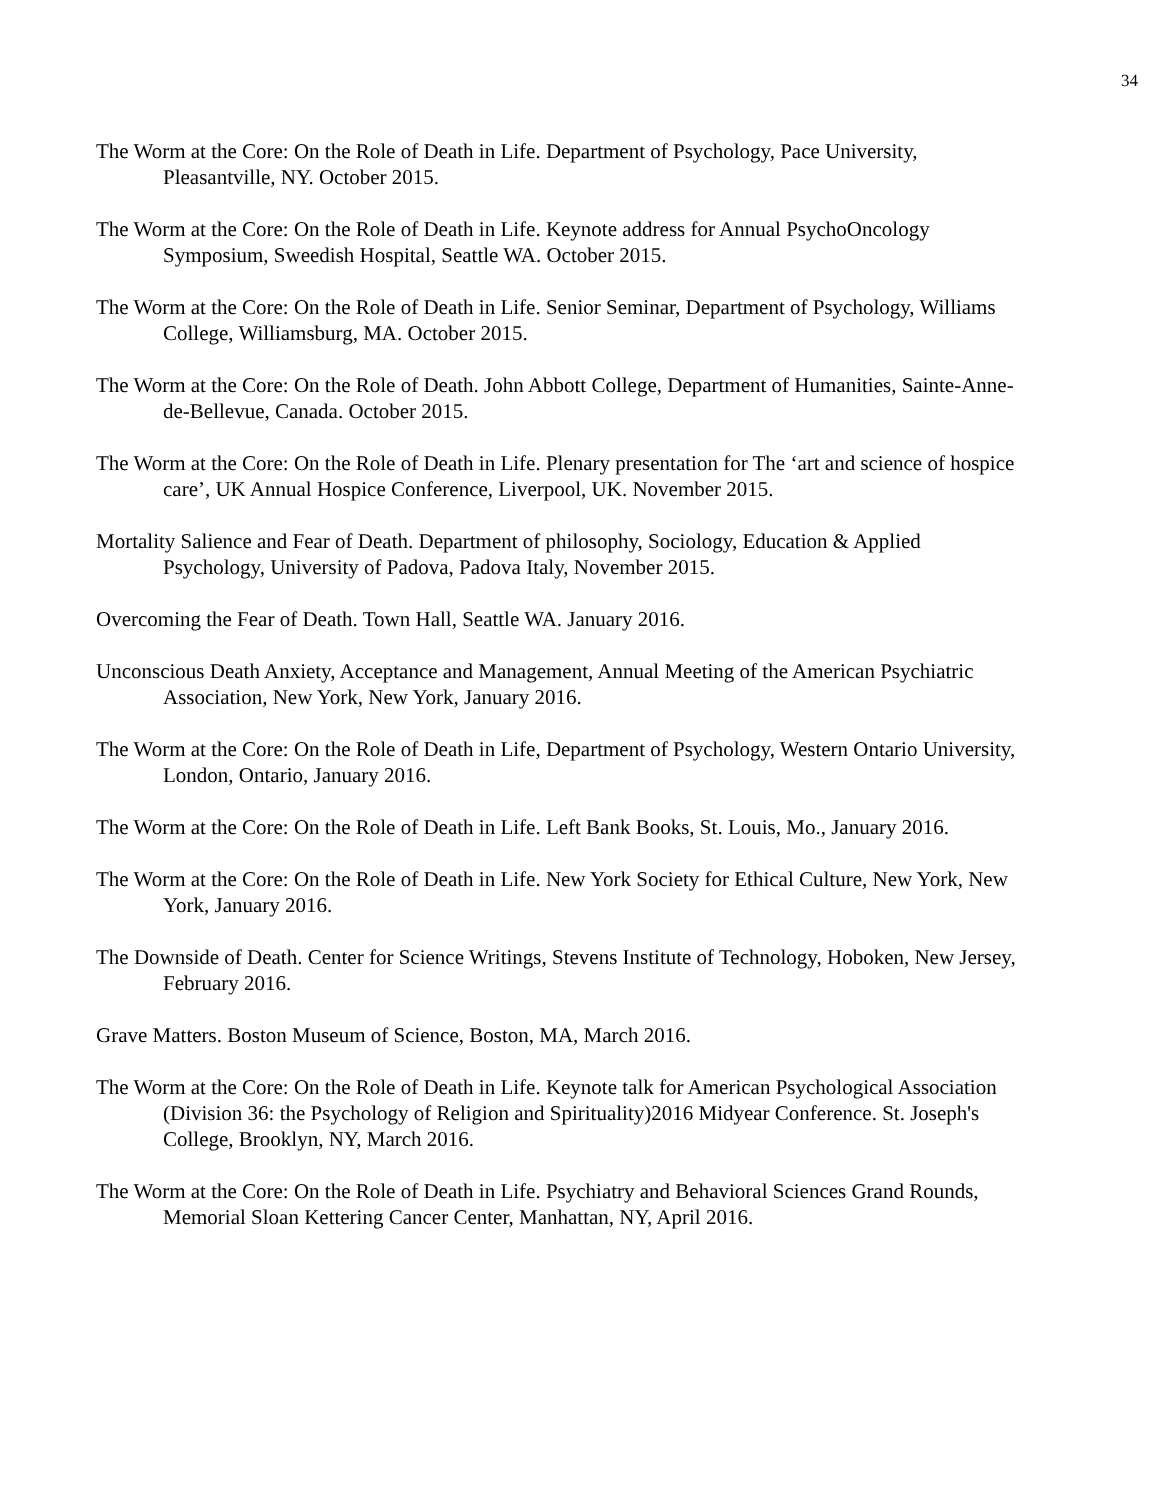34
The Worm at the Core: On the Role of Death in Life. Department of Psychology, Pace University, Pleasantville, NY. October 2015.
The Worm at the Core: On the Role of Death in Life. Keynote address for Annual PsychoOncology Symposium, Sweedish Hospital, Seattle WA. October 2015.
The Worm at the Core: On the Role of Death in Life. Senior Seminar, Department of Psychology, Williams College, Williamsburg, MA. October 2015.
The Worm at the Core: On the Role of Death. John Abbott College, Department of Humanities, Sainte-Anne-de-Bellevue, Canada. October 2015.
The Worm at the Core: On the Role of Death in Life. Plenary presentation for The ‘art and science of hospice care’, UK Annual Hospice Conference, Liverpool, UK. November 2015.
Mortality Salience and Fear of Death. Department of philosophy, Sociology, Education & Applied Psychology, University of Padova, Padova Italy, November 2015.
Overcoming the Fear of Death. Town Hall, Seattle WA. January 2016.
Unconscious Death Anxiety, Acceptance and Management, Annual Meeting of the American Psychiatric Association, New York, New York, January 2016.
The Worm at the Core: On the Role of Death in Life, Department of Psychology, Western Ontario University, London, Ontario, January 2016.
The Worm at the Core: On the Role of Death in Life. Left Bank Books, St. Louis, Mo., January 2016.
The Worm at the Core: On the Role of Death in Life. New York Society for Ethical Culture, New York, New York, January 2016.
The Downside of Death. Center for Science Writings, Stevens Institute of Technology, Hoboken, New Jersey, February 2016.
Grave Matters. Boston Museum of Science, Boston, MA, March 2016.
The Worm at the Core: On the Role of Death in Life. Keynote talk for American Psychological Association (Division 36: the Psychology of Religion and Spirituality)2016 Midyear Conference. St. Joseph's College, Brooklyn, NY, March 2016.
The Worm at the Core: On the Role of Death in Life. Psychiatry and Behavioral Sciences Grand Rounds, Memorial Sloan Kettering Cancer Center, Manhattan, NY, April 2016.